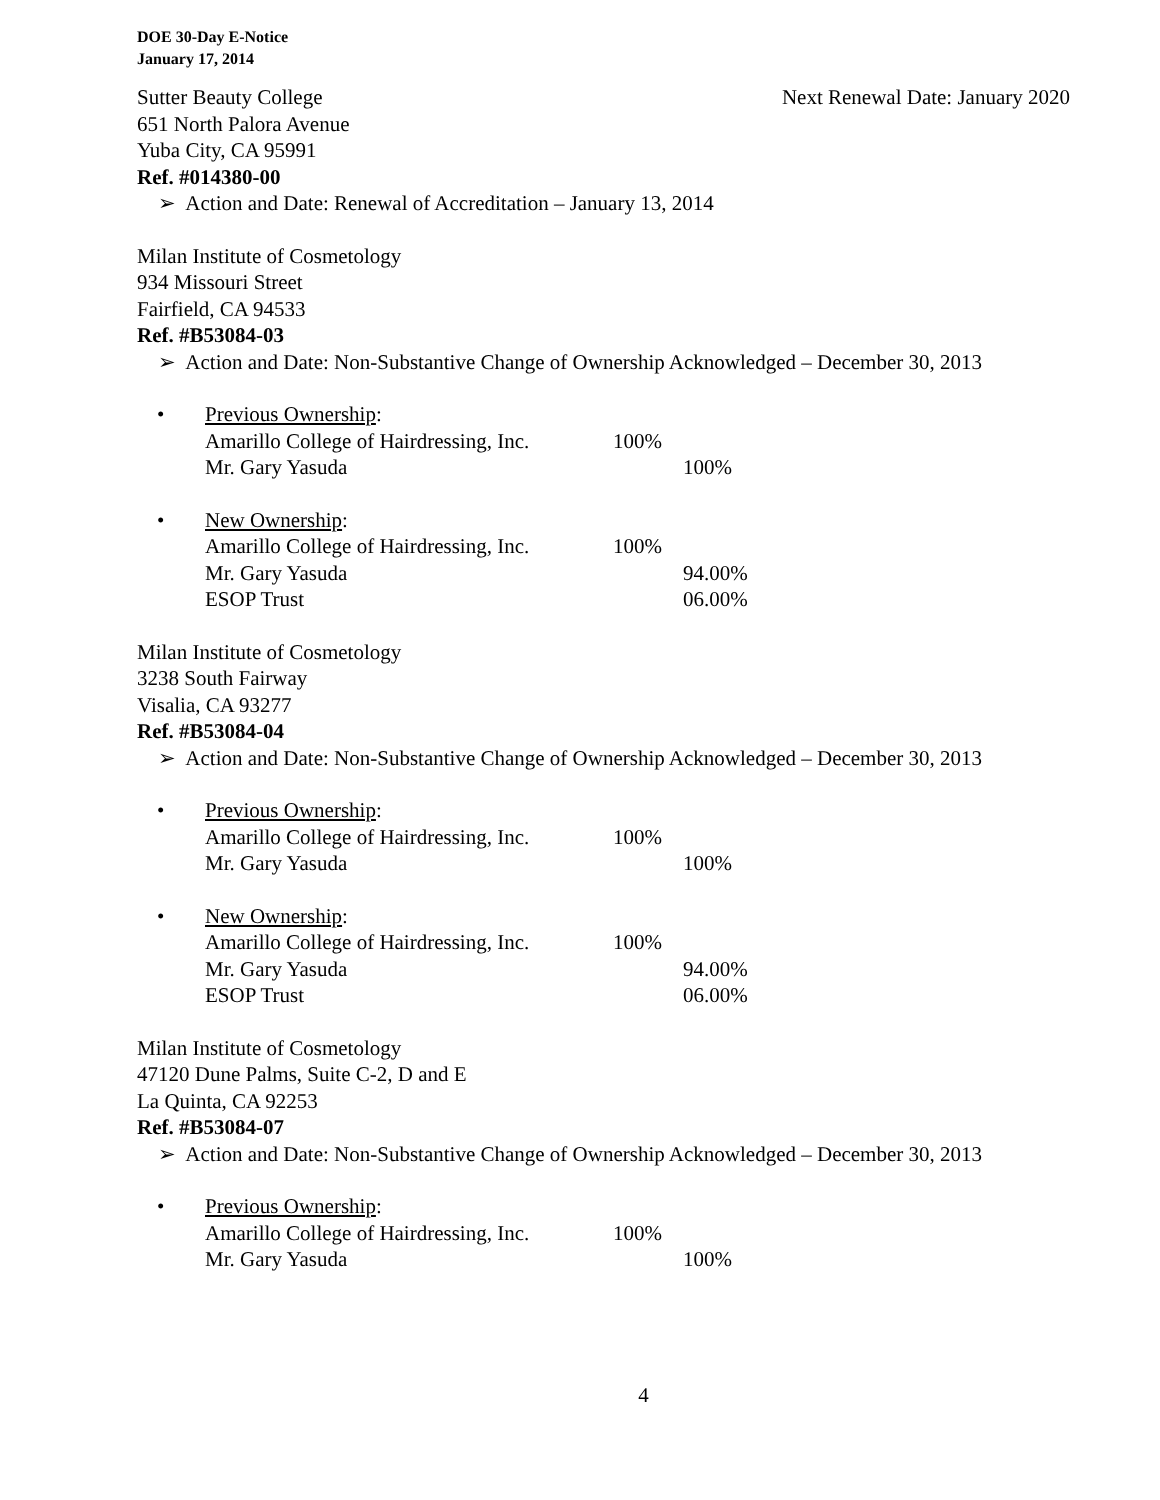DOE 30-Day E-Notice
January 17, 2014
Sutter Beauty College Next Renewal Date: January 2020
651 North Palora Avenue
Yuba City, CA 95991
Ref. #014380-00
➢ Action and Date: Renewal of Accreditation – January 13, 2014
Milan Institute of Cosmetology
934 Missouri Street
Fairfield, CA 94533
Ref. #B53084-03
➢ Action and Date: Non-Substantive Change of Ownership Acknowledged – December 30, 2013
• Previous Ownership:
| Amarillo College of Hairdressing, Inc. | 100% | |
| Mr. Gary Yasuda | | 100% |
• New Ownership:
| Amarillo College of Hairdressing, Inc. | 100% | |
| Mr. Gary Yasuda | | 94.00% |
| ESOP Trust | | 06.00% |
Milan Institute of Cosmetology
3238 South Fairway
Visalia, CA 93277
Ref. #B53084-04
➢ Action and Date: Non-Substantive Change of Ownership Acknowledged – December 30, 2013
• Previous Ownership:
| Amarillo College of Hairdressing, Inc. | 100% | |
| Mr. Gary Yasuda | | 100% |
• New Ownership:
| Amarillo College of Hairdressing, Inc. | 100% | |
| Mr. Gary Yasuda | | 94.00% |
| ESOP Trust | | 06.00% |
Milan Institute of Cosmetology
47120 Dune Palms, Suite C-2, D and E
La Quinta, CA 92253
Ref. #B53084-07
➢ Action and Date: Non-Substantive Change of Ownership Acknowledged – December 30, 2013
• Previous Ownership:
| Amarillo College of Hairdressing, Inc. | 100% | |
| Mr. Gary Yasuda | | 100% |
4